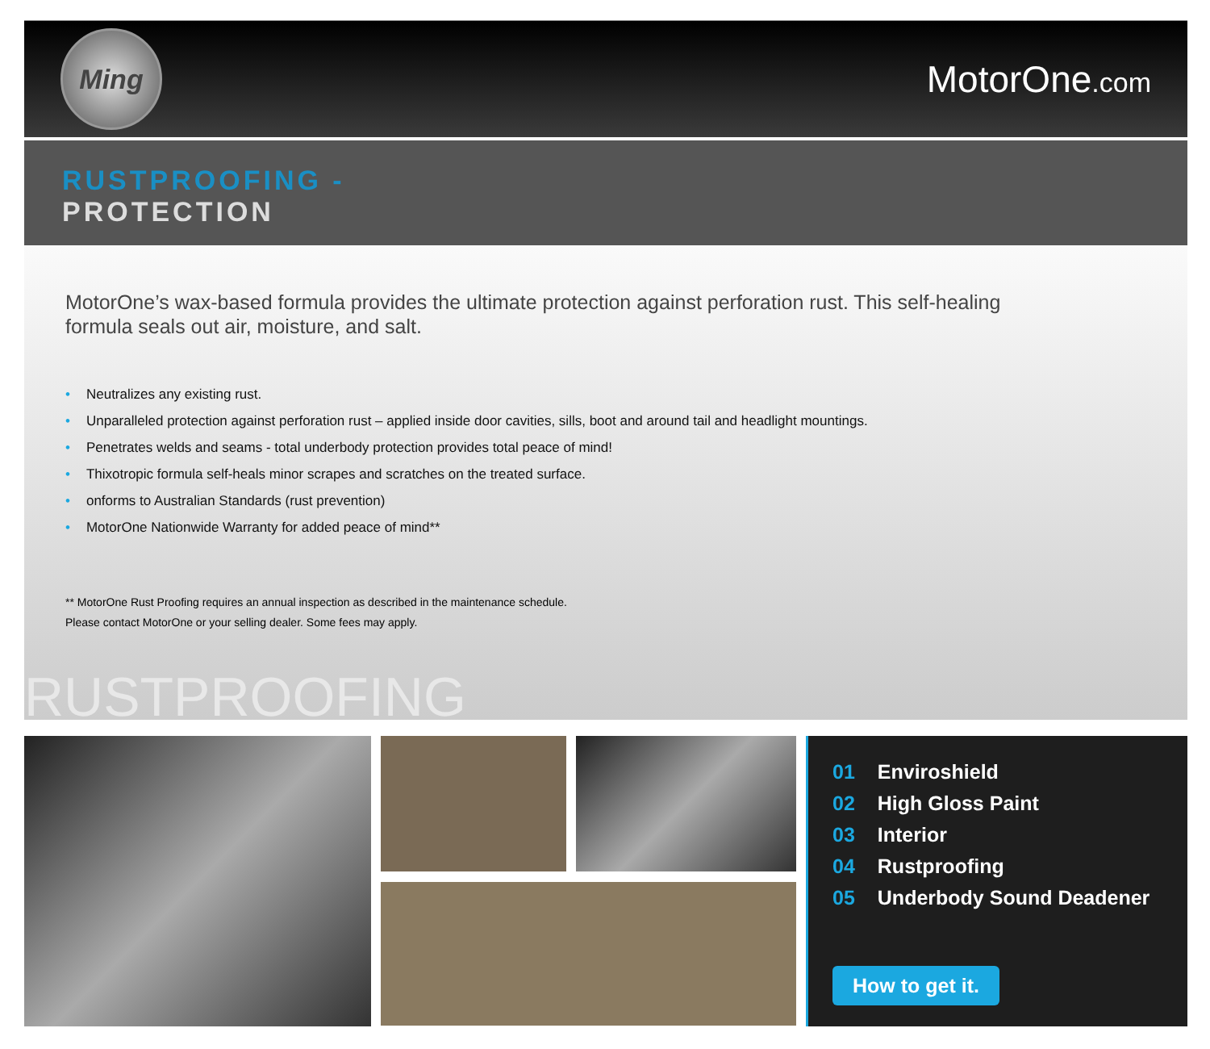Ming
MotorOne.com
RUSTPROOFING -
PROTECTION
MotorOne’s wax-based formula provides the ultimate protection against perforation rust. This self-healing formula seals out air, moisture, and salt.
• Neutralizes any existing rust.
• Unparalleled protection against perforation rust – applied inside door cavities, sills, boot and around tail and headlight mountings.
• Penetrates welds and seams - total underbody protection provides total peace of mind!
• Thixotropic formula self-heals minor scrapes and scratches on the treated surface.
• onforms to Australian Standards (rust prevention)
• MotorOne Nationwide Warranty for added peace of mind**
** MotorOne Rust Proofing requires an annual inspection as described in the maintenance schedule.
Please contact MotorOne or your selling dealer. Some fees may apply.
RUSTPROOFING
01 Enviroshield
02 High Gloss Paint
03 Interior
04 Rustproofing
05 Underbody Sound Deadener
How to get it.